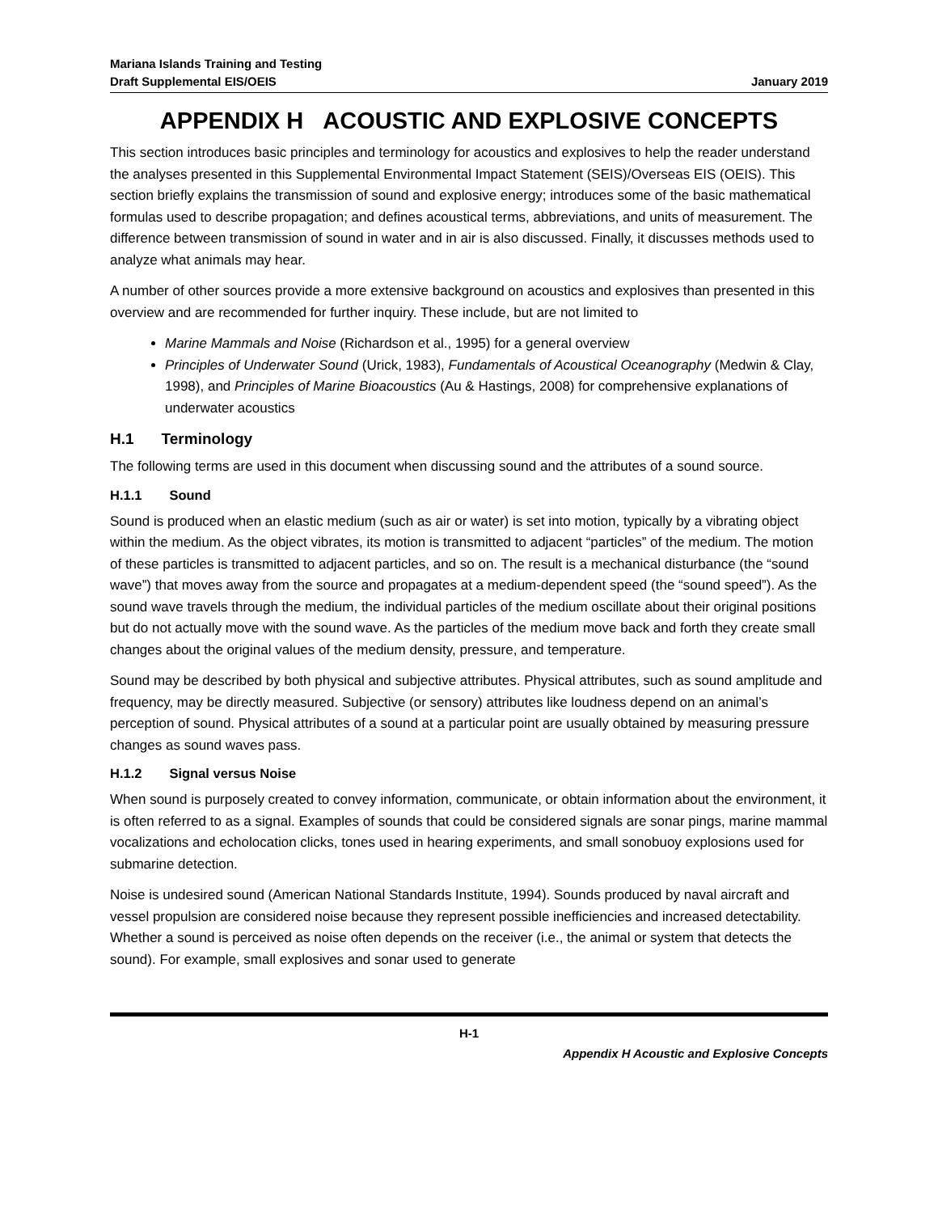Mariana Islands Training and Testing
Draft Supplemental EIS/OEIS January 2019
APPENDIX H ACOUSTIC AND EXPLOSIVE CONCEPTS
This section introduces basic principles and terminology for acoustics and explosives to help the reader understand the analyses presented in this Supplemental Environmental Impact Statement (SEIS)/Overseas EIS (OEIS). This section briefly explains the transmission of sound and explosive energy; introduces some of the basic mathematical formulas used to describe propagation; and defines acoustical terms, abbreviations, and units of measurement. The difference between transmission of sound in water and in air is also discussed. Finally, it discusses methods used to analyze what animals may hear.
A number of other sources provide a more extensive background on acoustics and explosives than presented in this overview and are recommended for further inquiry. These include, but are not limited to
Marine Mammals and Noise (Richardson et al., 1995) for a general overview
Principles of Underwater Sound (Urick, 1983), Fundamentals of Acoustical Oceanography (Medwin & Clay, 1998), and Principles of Marine Bioacoustics (Au & Hastings, 2008) for comprehensive explanations of underwater acoustics
H.1 Terminology
The following terms are used in this document when discussing sound and the attributes of a sound source.
H.1.1 Sound
Sound is produced when an elastic medium (such as air or water) is set into motion, typically by a vibrating object within the medium. As the object vibrates, its motion is transmitted to adjacent “particles” of the medium. The motion of these particles is transmitted to adjacent particles, and so on. The result is a mechanical disturbance (the “sound wave”) that moves away from the source and propagates at a medium-dependent speed (the “sound speed”). As the sound wave travels through the medium, the individual particles of the medium oscillate about their original positions but do not actually move with the sound wave. As the particles of the medium move back and forth they create small changes about the original values of the medium density, pressure, and temperature.
Sound may be described by both physical and subjective attributes. Physical attributes, such as sound amplitude and frequency, may be directly measured. Subjective (or sensory) attributes like loudness depend on an animal’s perception of sound. Physical attributes of a sound at a particular point are usually obtained by measuring pressure changes as sound waves pass.
H.1.2 Signal versus Noise
When sound is purposely created to convey information, communicate, or obtain information about the environment, it is often referred to as a signal. Examples of sounds that could be considered signals are sonar pings, marine mammal vocalizations and echolocation clicks, tones used in hearing experiments, and small sonobuoy explosions used for submarine detection.
Noise is undesired sound (American National Standards Institute, 1994). Sounds produced by naval aircraft and vessel propulsion are considered noise because they represent possible inefficiencies and increased detectability. Whether a sound is perceived as noise often depends on the receiver (i.e., the animal or system that detects the sound). For example, small explosives and sonar used to generate
H-1
Appendix H Acoustic and Explosive Concepts